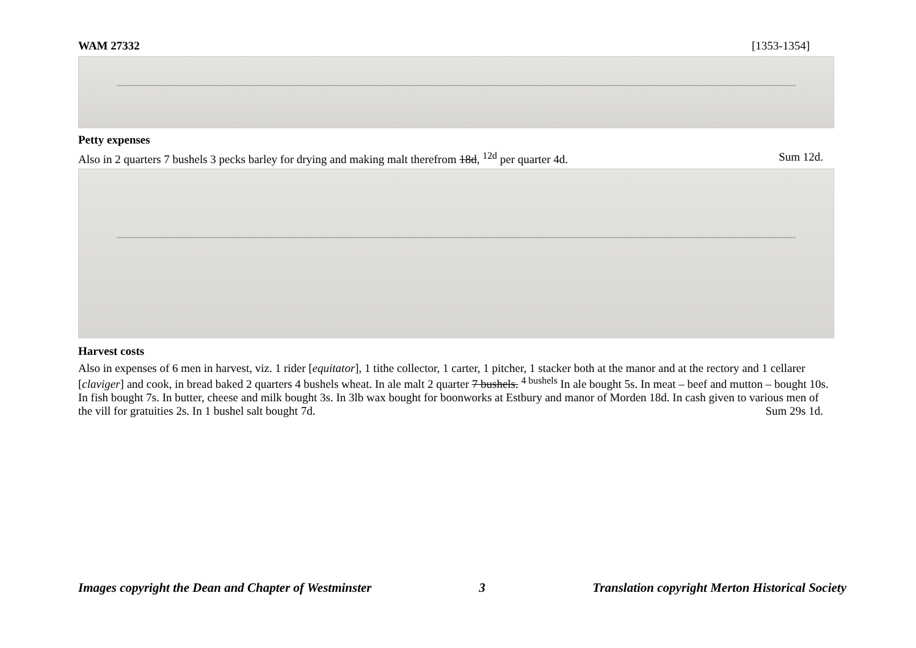WAM 27332 [1353-1354]
Petty expenses
Also in 2 quarters 7 bushels 3 pecks barley for drying and making malt therefrom 18d, <sup>12d</sup> per quarter 4d. Sum 12d.
Harvest costs
Also in expenses of 6 men in harvest, viz. 1 rider [equitator], 1 tithe collector, 1 carter, 1 pitcher, 1 stacker both at the manor and at the rectory and 1 cellarer [claviger] and cook, in bread baked 2 quarters 4 bushels wheat. In ale malt 2 quarter 7 bushels. <sup>4 bushels</sup> In ale bought 5s. In meat – beef and mutton – bought 10s. In fish bought 7s. In butter, cheese and milk bought 3s. In 3lb wax bought for boonworks at Estbury and manor of Morden 18d. In cash given to various men of the vill for gratuities 2s. In 1 bushel salt bought 7d. Sum 29s 1d.
Images copyright the Dean and Chapter of Westminster 3 Translation copyright Merton Historical Society